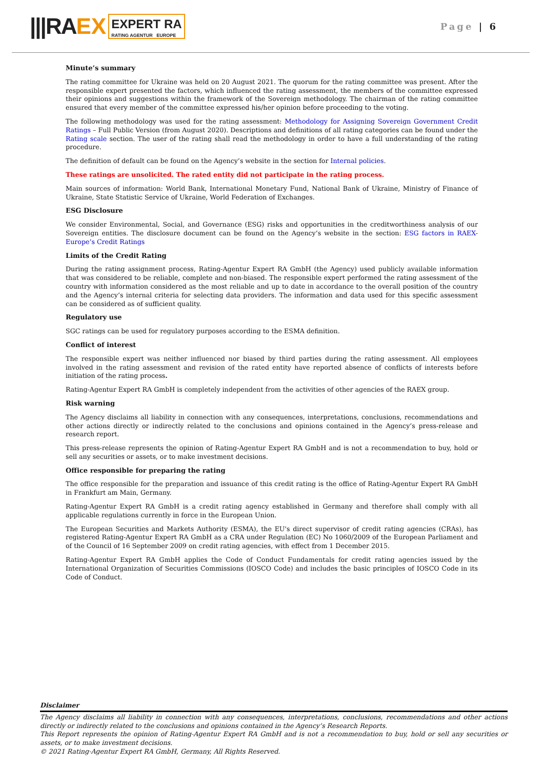|||RA EX EXPERT RA
RATING AGENTUR EUROPE
Page | 6
Minute’s summary
The rating committee for Ukraine was held on 20 August 2021. The quorum for the rating committee was present. After the responsible expert presented the factors, which influenced the rating assessment, the members of the committee expressed their opinions and suggestions within the framework of the Sovereign methodology. The chairman of the rating committee ensured that every member of the committee expressed his/her opinion before proceeding to the voting.
The following methodology was used for the rating assessment: Methodology for Assigning Sovereign Government Credit Ratings – Full Public Version (from August 2020). Descriptions and definitions of all rating categories can be found under the Rating scale section. The user of the rating shall read the methodology in order to have a full understanding of the rating procedure.
The definition of default can be found on the Agency’s website in the section for Internal policies.
These ratings are unsolicited. The rated entity did not participate in the rating process.
Main sources of information: World Bank, International Monetary Fund, National Bank of Ukraine, Ministry of Finance of Ukraine, State Statistic Service of Ukraine, World Federation of Exchanges.
ESG Disclosure
We consider Environmental, Social, and Governance (ESG) risks and opportunities in the creditworthiness analysis of our Sovereign entities. The disclosure document can be found on the Agency’s website in the section: ESG factors in RAEX-Europe’s Credit Ratings
Limits of the Credit Rating
During the rating assignment process, Rating-Agentur Expert RA GmbH (the Agency) used publicly available information that was considered to be reliable, complete and non-biased. The responsible expert performed the rating assessment of the country with information considered as the most reliable and up to date in accordance to the overall position of the country and the Agency’s internal criteria for selecting data providers. The information and data used for this specific assessment can be considered as of sufficient quality.
Regulatory use
SGC ratings can be used for regulatory purposes according to the ESMA definition.
Conflict of interest
The responsible expert was neither influenced nor biased by third parties during the rating assessment. All employees involved in the rating assessment and revision of the rated entity have reported absence of conflicts of interests before initiation of the rating process.
Rating-Agentur Expert RA GmbH is completely independent from the activities of other agencies of the RAEX group.
Risk warning
The Agency disclaims all liability in connection with any consequences, interpretations, conclusions, recommendations and other actions directly or indirectly related to the conclusions and opinions contained in the Agency’s press-release and research report.
This press-release represents the opinion of Rating-Agentur Expert RA GmbH and is not a recommendation to buy, hold or sell any securities or assets, or to make investment decisions.
Office responsible for preparing the rating
The office responsible for the preparation and issuance of this credit rating is the office of Rating-Agentur Expert RA GmbH in Frankfurt am Main, Germany.
Rating-Agentur Expert RA GmbH is a credit rating agency established in Germany and therefore shall comply with all applicable regulations currently in force in the European Union.
The European Securities and Markets Authority (ESMA), the EU's direct supervisor of credit rating agencies (CRAs), has registered Rating-Agentur Expert RA GmbH as a CRA under Regulation (EC) No 1060/2009 of the European Parliament and of the Council of 16 September 2009 on credit rating agencies, with effect from 1 December 2015.
Rating-Agentur Expert RA GmbH applies the Code of Conduct Fundamentals for credit rating agencies issued by the International Organization of Securities Commissions (IOSCO Code) and includes the basic principles of IOSCO Code in its Code of Conduct.
Disclaimer
The Agency disclaims all liability in connection with any consequences, interpretations, conclusions, recommendations and other actions directly or indirectly related to the conclusions and opinions contained in the Agency’s Research Reports.
This Report represents the opinion of Rating-Agentur Expert RA GmbH and is not a recommendation to buy, hold or sell any securities or assets, or to make investment decisions.
© 2021 Rating-Agentur Expert RA GmbH, Germany, All Rights Reserved.